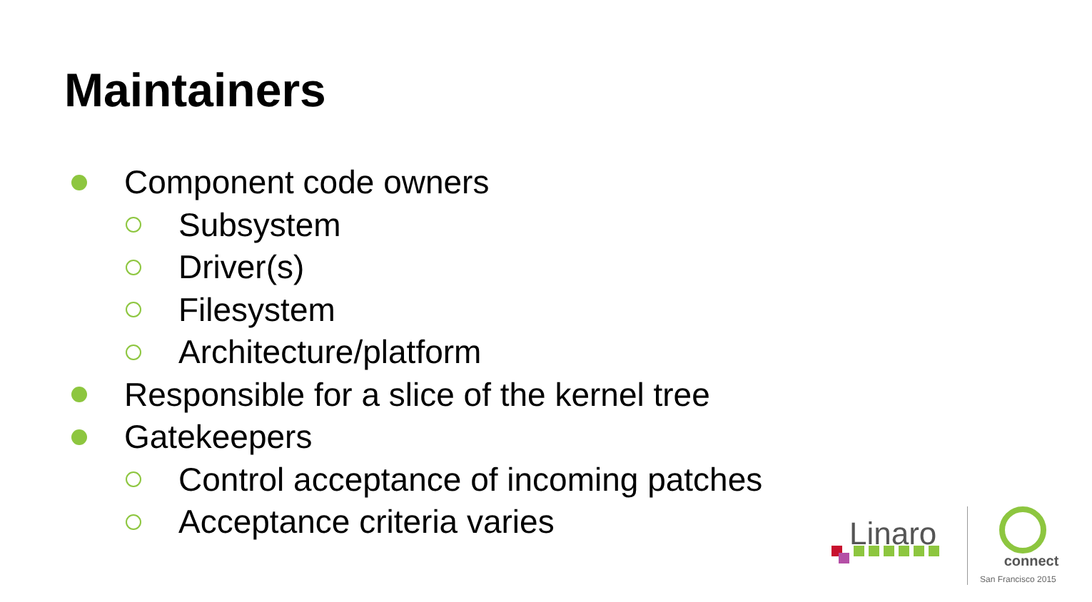Maintainers
Component code owners
Subsystem
Driver(s)
Filesystem
Architecture/platform
Responsible for a slice of the kernel tree
Gatekeepers
Control acceptance of incoming patches
Acceptance criteria varies
Linaro
connect
San Francisco 2015